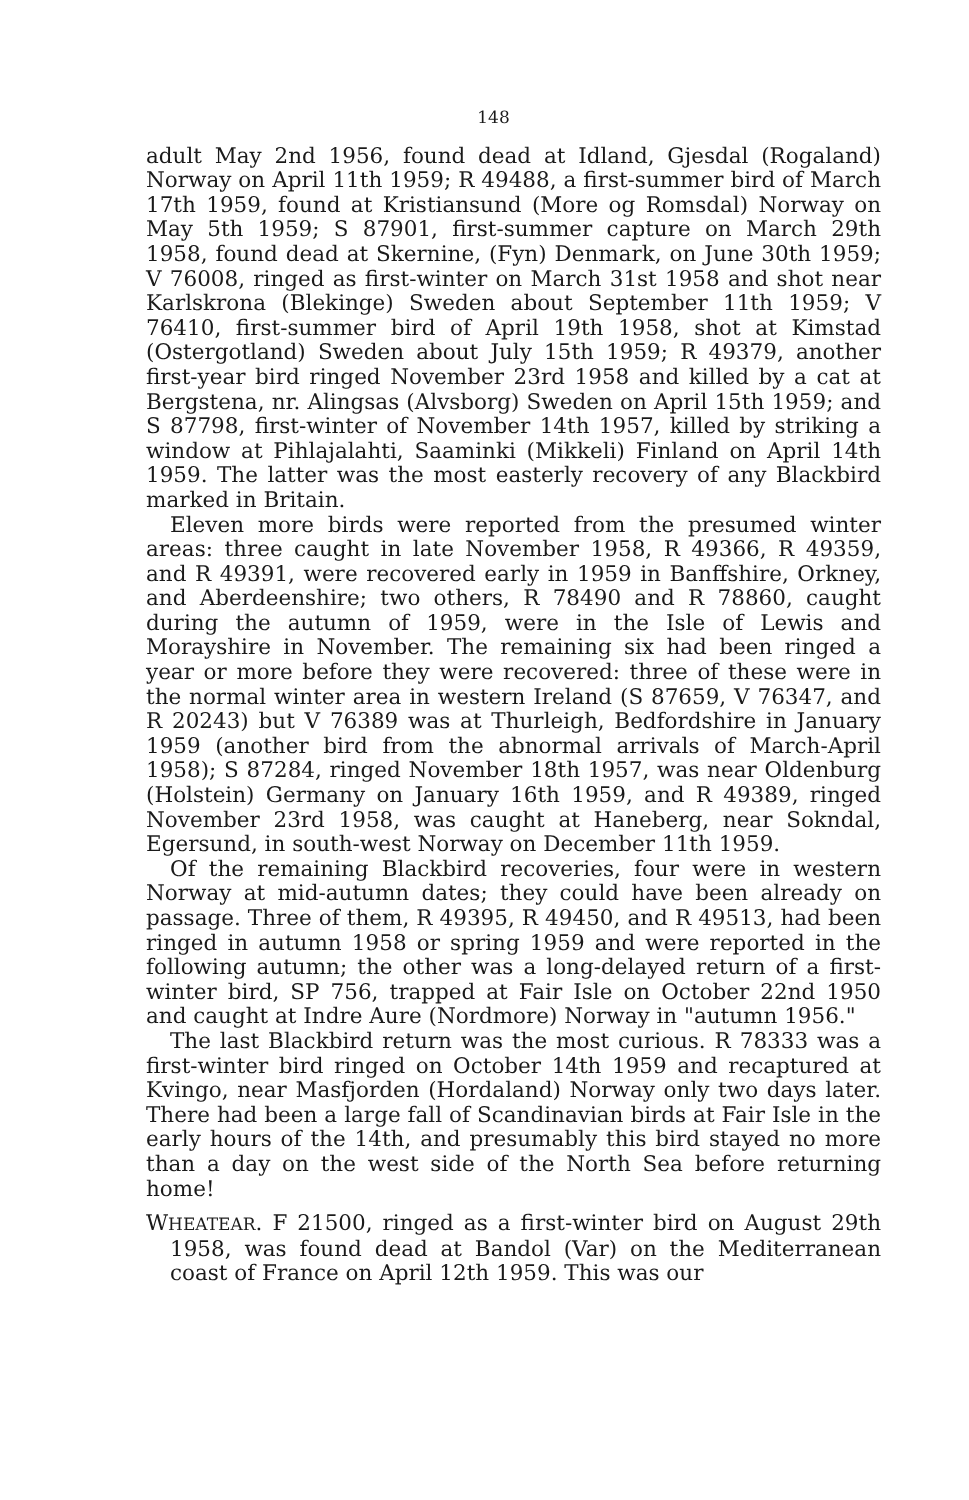148
adult May 2nd 1956, found dead at Idland, Gjesdal (Rogaland) Norway on April 11th 1959; R 49488, a first-summer bird of March 17th 1959, found at Kristiansund (More og Romsdal) Norway on May 5th 1959; S 87901, first-summer capture on March 29th 1958, found dead at Skernine, (Fyn) Denmark, on June 30th 1959; V 76008, ringed as first-winter on March 31st 1958 and shot near Karlskrona (Blekinge) Sweden about September 11th 1959; V 76410, first-summer bird of April 19th 1958, shot at Kimstad (Ostergotland) Sweden about July 15th 1959; R 49379, another first-year bird ringed November 23rd 1958 and killed by a cat at Bergstena, nr. Alingsas (Alvsborg) Sweden on April 15th 1959; and S 87798, first-winter of November 14th 1957, killed by striking a window at Pihlajalahti, Saaminki (Mikkeli) Finland on April 14th 1959. The latter was the most easterly recovery of any Blackbird marked in Britain.
Eleven more birds were reported from the presumed winter areas: three caught in late November 1958, R 49366, R 49359, and R 49391, were recovered early in 1959 in Banffshire, Orkney, and Aberdeenshire; two others, R 78490 and R 78860, caught during the autumn of 1959, were in the Isle of Lewis and Morayshire in November. The remaining six had been ringed a year or more before they were recovered: three of these were in the normal winter area in western Ireland (S 87659, V 76347, and R 20243) but V 76389 was at Thurleigh, Bedfordshire in January 1959 (another bird from the abnormal arrivals of March-April 1958); S 87284, ringed November 18th 1957, was near Oldenburg (Holstein) Germany on January 16th 1959, and R 49389, ringed November 23rd 1958, was caught at Haneberg, near Sokndal, Egersund, in south-west Norway on December 11th 1959.
Of the remaining Blackbird recoveries, four were in western Norway at mid-autumn dates; they could have been already on passage. Three of them, R 49395, R 49450, and R 49513, had been ringed in autumn 1958 or spring 1959 and were reported in the following autumn; the other was a long-delayed return of a first-winter bird, SP 756, trapped at Fair Isle on October 22nd 1950 and caught at Indre Aure (Nordmore) Norway in "autumn 1956."
The last Blackbird return was the most curious. R 78333 was a first-winter bird ringed on October 14th 1959 and recaptured at Kvingo, near Masfjorden (Hordaland) Norway only two days later. There had been a large fall of Scandinavian birds at Fair Isle in the early hours of the 14th, and presumably this bird stayed no more than a day on the west side of the North Sea before returning home!
WHEATEAR. F 21500, ringed as a first-winter bird on August 29th 1958, was found dead at Bandol (Var) on the Mediterranean coast of France on April 12th 1959. This was our